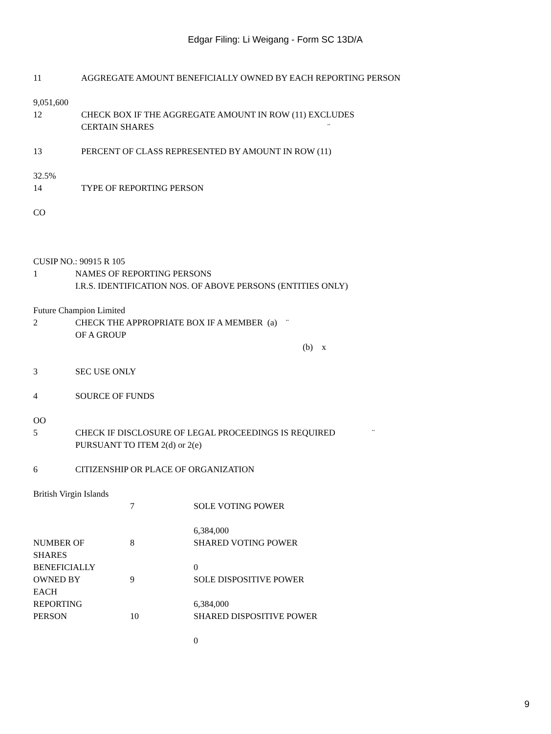Edgar Filing: Li Weigang - Form SC 13D/A
11 AGGREGATE AMOUNT BENEFICIALLY OWNED BY EACH REPORTING PERSON
9,051,600
12 CHECK BOX IF THE AGGREGATE AMOUNT IN ROW (11) EXCLUDES
CERTAIN SHARES ¨
13 PERCENT OF CLASS REPRESENTED BY AMOUNT IN ROW (11)
32.5%
14 TYPE OF REPORTING PERSON
CO
CUSIP NO.: 90915 R 105
1 NAMES OF REPORTING PERSONS
I.R.S. IDENTIFICATION NOS. OF ABOVE PERSONS (ENTITIES ONLY)
Future Champion Limited
2 CHECK THE APPROPRIATE BOX IF A MEMBER (a) ¨
OF A GROUP
(b) x
3 SEC USE ONLY
4 SOURCE OF FUNDS
OO
5 CHECK IF DISCLOSURE OF LEGAL PROCEEDINGS IS REQUIRED ¨
PURSUANT TO ITEM 2(d) or 2(e)
6 CITIZENSHIP OR PLACE OF ORGANIZATION
British Virgin Islands
| NUMBER OF SHARES BENEFICIALLY OWNED BY EACH REPORTING PERSON | 7 | SOLE VOTING POWER |
| | | 6,384,000 |
| | 8 | SHARED VOTING POWER |
| | | 0 |
| | 9 | SOLE DISPOSITIVE POWER |
| | | 6,384,000 |
| | 10 | SHARED DISPOSITIVE POWER |
| | | 0 |
9